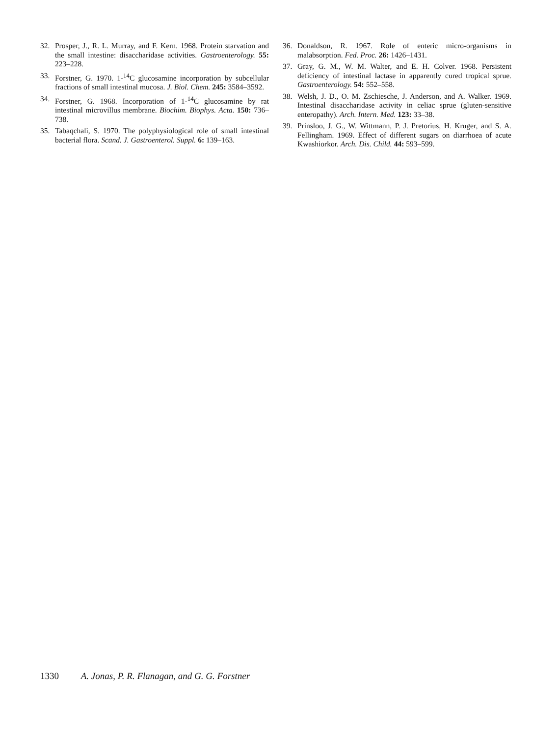32. Prosper, J., R. L. Murray, and F. Kern. 1968. Protein starvation and the small intestine: disaccharidase activities. Gastroenterology. 55: 223–228.
33. Forstner, G. 1970. 1-<sup>14</sup>C glucosamine incorporation by subcellular fractions of small intestinal mucosa. J. Biol. Chem. 245: 3584–3592.
34. Forstner, G. 1968. Incorporation of 1-<sup>14</sup>C glucosamine by rat intestinal microvillus membrane. Biochim. Biophys. Acta. 150: 736–738.
35. Tabaqchali, S. 1970. The polyphysiological role of small intestinal bacterial flora. Scand. J. Gastroenterol. Suppl. 6: 139–163.
36. Donaldson, R. 1967. Role of enteric micro-organisms in malabsorption. Fed. Proc. 26: 1426–1431.
37. Gray, G. M., W. M. Walter, and E. H. Colver. 1968. Persistent deficiency of intestinal lactase in apparently cured tropical sprue. Gastroenterology. 54: 552–558.
38. Welsh, J. D., O. M. Zschiesche, J. Anderson, and A. Walker. 1969. Intestinal disaccharidase activity in celiac sprue (gluten-sensitive enteropathy). Arch. Intern. Med. 123: 33–38.
39. Prinsloo, J. G., W. Wittmann, P. J. Pretorius, H. Kruger, and S. A. Fellingham. 1969. Effect of different sugars on diarrhoea of acute Kwashiorkor. Arch. Dis. Child. 44: 593–599.
1330 A. Jonas, P. R. Flanagan, and G. G. Forstner